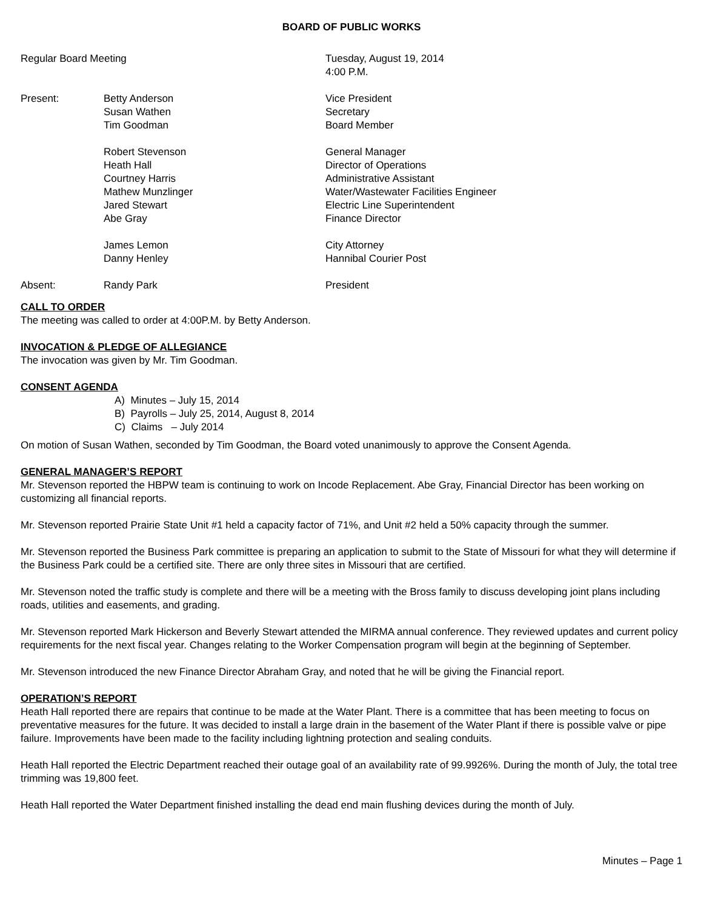BOARD OF PUBLIC WORKS
| Regular Board Meeting | | Tuesday, August 19, 2014 4:00 P.M. |
| Present: | Betty Anderson | Vice President |
| | Susan Wathen | Secretary |
| | Tim Goodman | Board Member |
| | Robert Stevenson | General Manager |
| | Heath Hall | Director of Operations |
| | Courtney Harris | Administrative Assistant |
| | Mathew Munzlinger | Water/Wastewater Facilities Engineer |
| | Jared Stewart | Electric Line Superintendent |
| | Abe Gray | Finance Director |
| | James Lemon | City Attorney |
| | Danny Henley | Hannibal Courier Post |
| Absent: | Randy Park | President |
CALL TO ORDER
The meeting was called to order at 4:00P.M. by Betty Anderson.
INVOCATION & PLEDGE OF ALLEGIANCE
The invocation was given by Mr. Tim Goodman.
CONSENT AGENDA
A) Minutes – July 15, 2014
B) Payrolls – July 25, 2014, August 8, 2014
C) Claims – July 2014
On motion of Susan Wathen, seconded by Tim Goodman, the Board voted unanimously to approve the Consent Agenda.
GENERAL MANAGER’S REPORT
Mr. Stevenson reported the HBPW team is continuing to work on Incode Replacement. Abe Gray, Financial Director has been working on customizing all financial reports.
Mr. Stevenson reported Prairie State Unit #1 held a capacity factor of 71%, and Unit #2 held a 50% capacity through the summer.
Mr. Stevenson reported the Business Park committee is preparing an application to submit to the State of Missouri for what they will determine if the Business Park could be a certified site. There are only three sites in Missouri that are certified.
Mr. Stevenson noted the traffic study is complete and there will be a meeting with the Bross family to discuss developing joint plans including roads, utilities and easements, and grading.
Mr. Stevenson reported Mark Hickerson and Beverly Stewart attended the MIRMA annual conference. They reviewed updates and current policy requirements for the next fiscal year. Changes relating to the Worker Compensation program will begin at the beginning of September.
Mr. Stevenson introduced the new Finance Director Abraham Gray, and noted that he will be giving the Financial report.
OPERATION’S REPORT
Heath Hall reported there are repairs that continue to be made at the Water Plant. There is a committee that has been meeting to focus on preventative measures for the future. It was decided to install a large drain in the basement of the Water Plant if there is possible valve or pipe failure. Improvements have been made to the facility including lightning protection and sealing conduits.
Heath Hall reported the Electric Department reached their outage goal of an availability rate of 99.9926%. During the month of July, the total tree trimming was 19,800 feet.
Heath Hall reported the Water Department finished installing the dead end main flushing devices during the month of July.
Minutes – Page 1